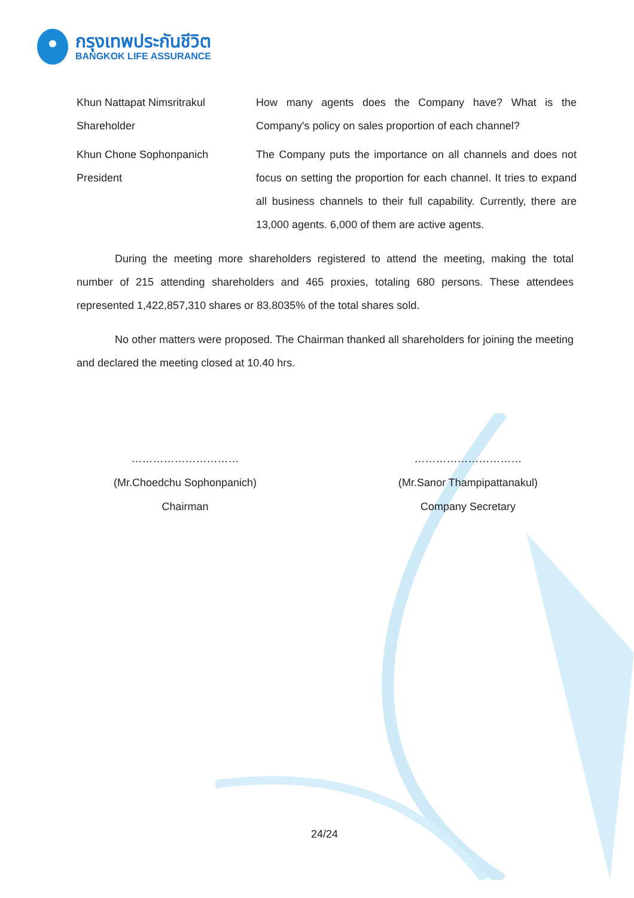กรุงเทพประกันชีวิต
BANGKOK LIFE ASSURANCE
Khun Nattapat Nimsritrakul
Shareholder
How many agents does the Company have? What is the Company's policy on sales proportion of each channel?
Khun Chone Sophonpanich
President
The Company puts the importance on all channels and does not focus on setting the proportion for each channel. It tries to expand all business channels to their full capability. Currently, there are 13,000 agents. 6,000 of them are active agents.
During the meeting more shareholders registered to attend the meeting, making the total number of 215 attending shareholders and 465 proxies, totaling 680 persons. These attendees represented 1,422,857,310 shares or 83.8035% of the total shares sold.
No other matters were proposed. The Chairman thanked all shareholders for joining the meeting and declared the meeting closed at 10.40 hrs.
…………………………
(Mr.Choedchu Sophonpanich)
Chairman
…………………………
(Mr.Sanor Thampipattanakul)
Company Secretary
24/24